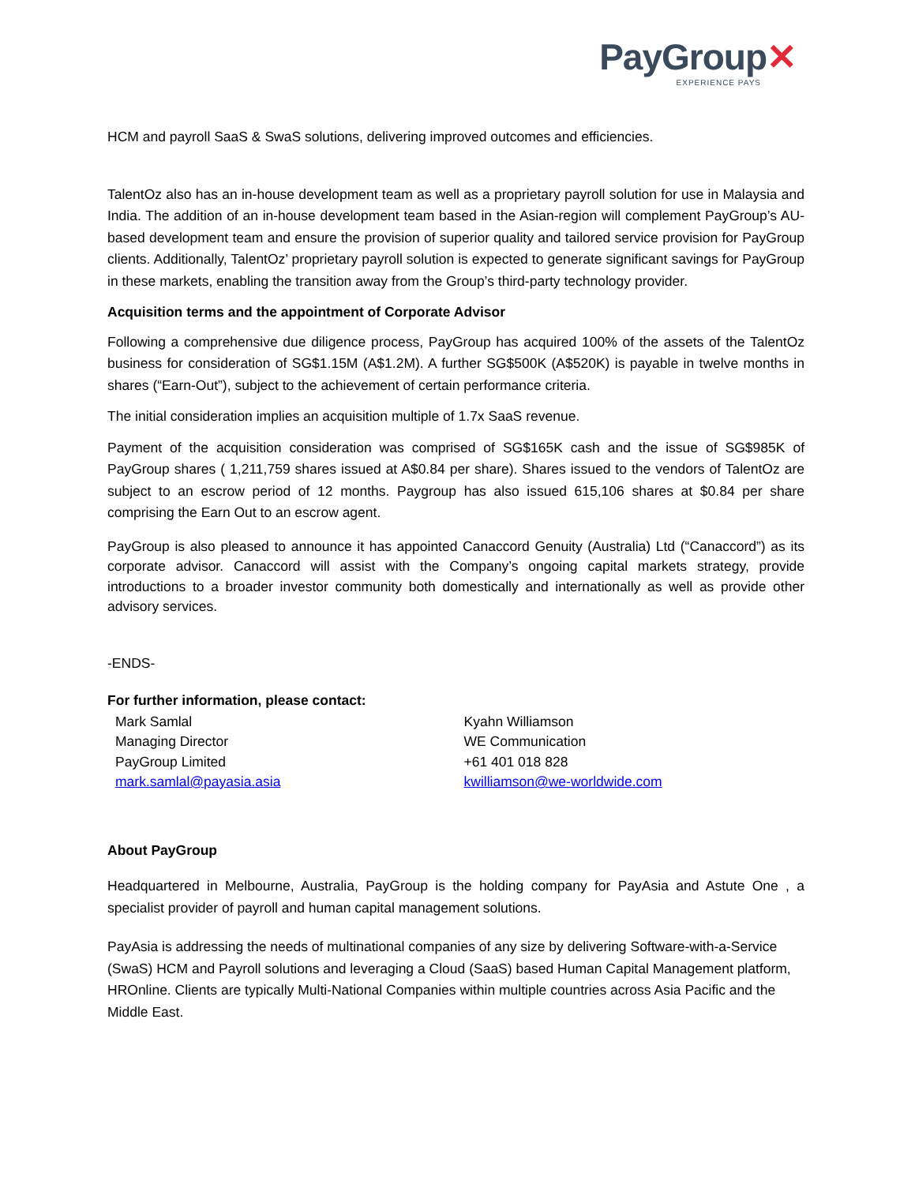PayGroup✕
EXPERIENCE PAYS
HCM and payroll SaaS & SwaS solutions, delivering improved outcomes and efficiencies.
TalentOz also has an in-house development team as well as a proprietary payroll solution for use in Malaysia and India. The addition of an in-house development team based in the Asian-region will complement PayGroup’s AU-based development team and ensure the provision of superior quality and tailored service provision for PayGroup clients. Additionally, TalentOz’ proprietary payroll solution is expected to generate significant savings for PayGroup in these markets, enabling the transition away from the Group’s third-party technology provider.
Acquisition terms and the appointment of Corporate Advisor
Following a comprehensive due diligence process, PayGroup has acquired 100% of the assets of the TalentOz business for consideration of SG$1.15M (A$1.2M). A further SG$500K (A$520K) is payable in twelve months in shares (“Earn-Out”), subject to the achievement of certain performance criteria.
The initial consideration implies an acquisition multiple of 1.7x SaaS revenue.
Payment of the acquisition consideration was comprised of SG$165K cash and the issue of SG$985K of PayGroup shares ( 1,211,759 shares issued at A$0.84 per share). Shares issued to the vendors of TalentOz are subject to an escrow period of 12 months. Paygroup has also issued 615,106 shares at $0.84 per share comprising the Earn Out to an escrow agent.
PayGroup is also pleased to announce it has appointed Canaccord Genuity (Australia) Ltd (“Canaccord”) as its corporate advisor. Canaccord will assist with the Company’s ongoing capital markets strategy, provide introductions to a broader investor community both domestically and internationally as well as provide other advisory services.
-ENDS-
For further information, please contact:
Mark Samlal
Managing Director
PayGroup Limited
mark.samlal@payasia.asia
Kyahn Williamson
WE Communication
+61 401 018 828
kwilliamson@we-worldwide.com
About PayGroup
Headquartered in Melbourne, Australia, PayGroup is the holding company for PayAsia and Astute One , a specialist provider of payroll and human capital management solutions.
PayAsia is addressing the needs of multinational companies of any size by delivering Software-with-a-Service (SwaS) HCM and Payroll solutions and leveraging a Cloud (SaaS) based Human Capital Management platform, HROnline. Clients are typically Multi-National Companies within multiple countries across Asia Pacific and the Middle East.